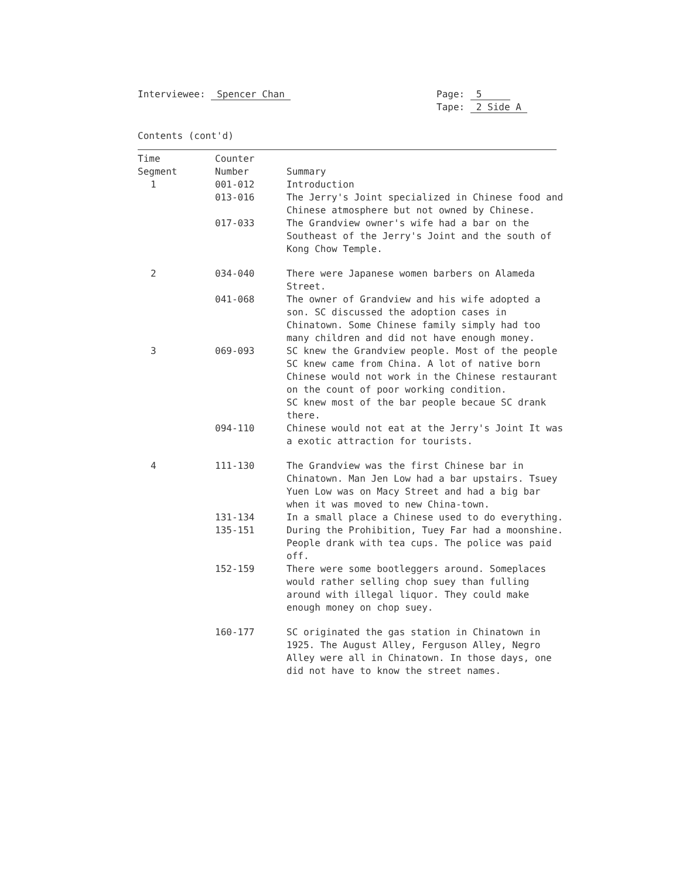Interviewee: Spencer Chan Page: 5
Tape: 2 Side A
Contents (cont'd)
| Time Segment | Counter Number | Summary |
| --- | --- | --- |
| 1 | 001-012 | Introduction |
| | 013-016 | The Jerry's Joint specialized in Chinese food and Chinese atmosphere but not owned by Chinese. |
| | 017-033 | The Grandview owner's wife had a bar on the Southeast of the Jerry's Joint and the south of Kong Chow Temple. |
| 2 | 034-040 | There were Japanese women barbers on Alameda Street. |
| | 041-068 | The owner of Grandview and his wife adopted a son. SC discussed the adoption cases in Chinatown. Some Chinese family simply had too many children and did not have enough money. |
| 3 | 069-093 | SC knew the Grandview people. Most of the people SC knew came from China. A lot of native born Chinese would not work in the Chinese restaurant on the count of poor working condition. SC knew most of the bar people becaue SC drank there. |
| | 094-110 | Chinese would not eat at the Jerry's Joint It was a exotic attraction for tourists. |
| 4 | 111-130 | The Grandview was the first Chinese bar in Chinatown. Man Jen Low had a bar upstairs. Tsuey Yuen Low was on Macy Street and had a big bar when it was moved to new China-town. |
| | 131-134 | In a small place a Chinese used to do everything. |
| | 135-151 | During the Prohibition, Tuey Far had a moonshine. People drank with tea cups. The police was paid off. |
| | 152-159 | There were some bootleggers around. Someplaces would rather selling chop suey than fulling around with illegal liquor. They could make enough money on chop suey. |
| | 160-177 | SC originated the gas station in Chinatown in 1925. The August Alley, Ferguson Alley, Negro Alley were all in Chinatown. In those days, one did not have to know the street names. |